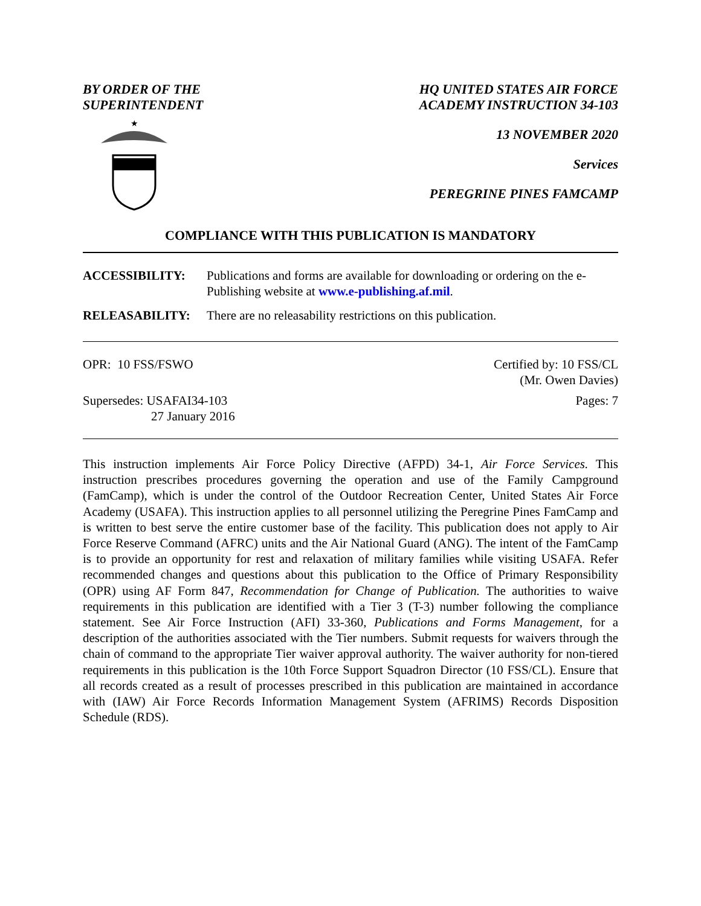BY ORDER OF THE
SUPERINTENDENT
★
HQ UNITED STATES AIR FORCE
ACADEMY INSTRUCTION 34-103
13 NOVEMBER 2020
Services
PEREGRINE PINES FAMCAMP
COMPLIANCE WITH THIS PUBLICATION IS MANDATORY
ACCESSIBILITY: Publications and forms are available for downloading or ordering on the e-Publishing website at www.e-publishing.af.mil.
RELEASABILITY: There are no releasability restrictions on this publication.
OPR: 10 FSS/FSWO Certified by: 10 FSS/CL
(Mr. Owen Davies)
Supersedes: USAFAI34-103
27 January 2016
Pages: 7
This instruction implements Air Force Policy Directive (AFPD) 34-1, Air Force Services. This instruction prescribes procedures governing the operation and use of the Family Campground (FamCamp), which is under the control of the Outdoor Recreation Center, United States Air Force Academy (USAFA). This instruction applies to all personnel utilizing the Peregrine Pines FamCamp and is written to best serve the entire customer base of the facility. This publication does not apply to Air Force Reserve Command (AFRC) units and the Air National Guard (ANG). The intent of the FamCamp is to provide an opportunity for rest and relaxation of military families while visiting USAFA. Refer recommended changes and questions about this publication to the Office of Primary Responsibility (OPR) using AF Form 847, Recommendation for Change of Publication. The authorities to waive requirements in this publication are identified with a Tier 3 (T-3) number following the compliance statement. See Air Force Instruction (AFI) 33-360, Publications and Forms Management, for a description of the authorities associated with the Tier numbers. Submit requests for waivers through the chain of command to the appropriate Tier waiver approval authority. The waiver authority for non-tiered requirements in this publication is the 10th Force Support Squadron Director (10 FSS/CL). Ensure that all records created as a result of processes prescribed in this publication are maintained in accordance with (IAW) Air Force Records Information Management System (AFRIMS) Records Disposition Schedule (RDS).